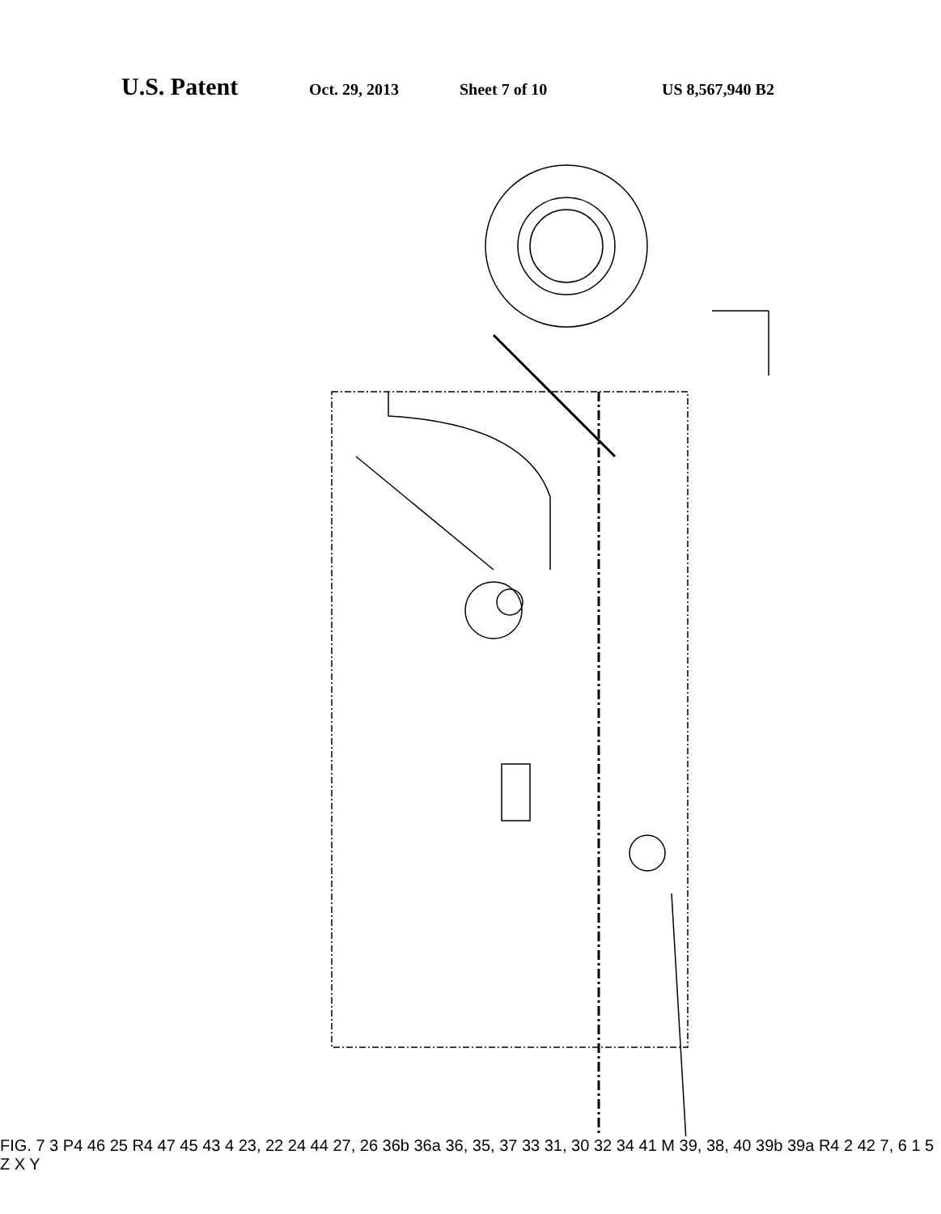U.S. Patent Oct. 29, 2013 Sheet 7 of 10 US 8,567,940 B2
FIG. 7 3 P4 46 25 R4 47 45 43 4 23, 22 24 44 27, 26 36b 36a 36, 35, 37 33 31, 30 32 34 41 M 39, 38, 40 39b 39a R4 2 42 7, 6 1 5 Z X Y